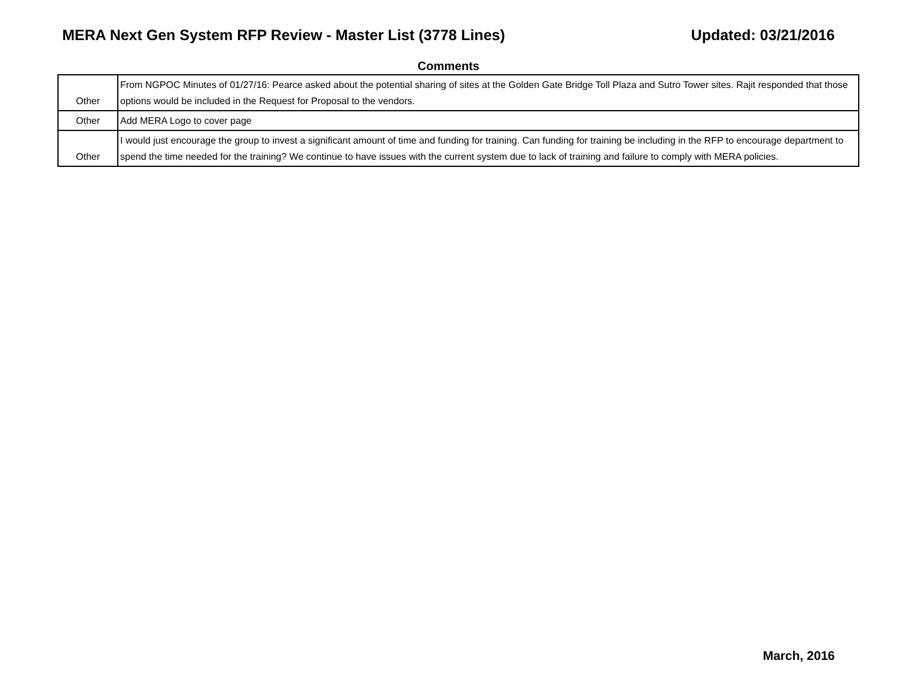MERA Next Gen System RFP Review - Master List (3778 Lines) Updated: 03/21/2016
Comments
| Other | From NGPOC Minutes of 01/27/16: Pearce asked about the potential sharing of sites at the Golden Gate Bridge Toll Plaza and Sutro Tower sites. Rajit responded that those options would be included in the Request for Proposal to the vendors. |
| Other | Add MERA Logo to cover page |
| Other | I would just encourage the group to invest a significant amount of time and funding for training. Can funding for training be including in the RFP to encourage department to spend the time needed for the training? We continue to have issues with the current system due to lack of training and failure to comply with MERA policies. |
March, 2016